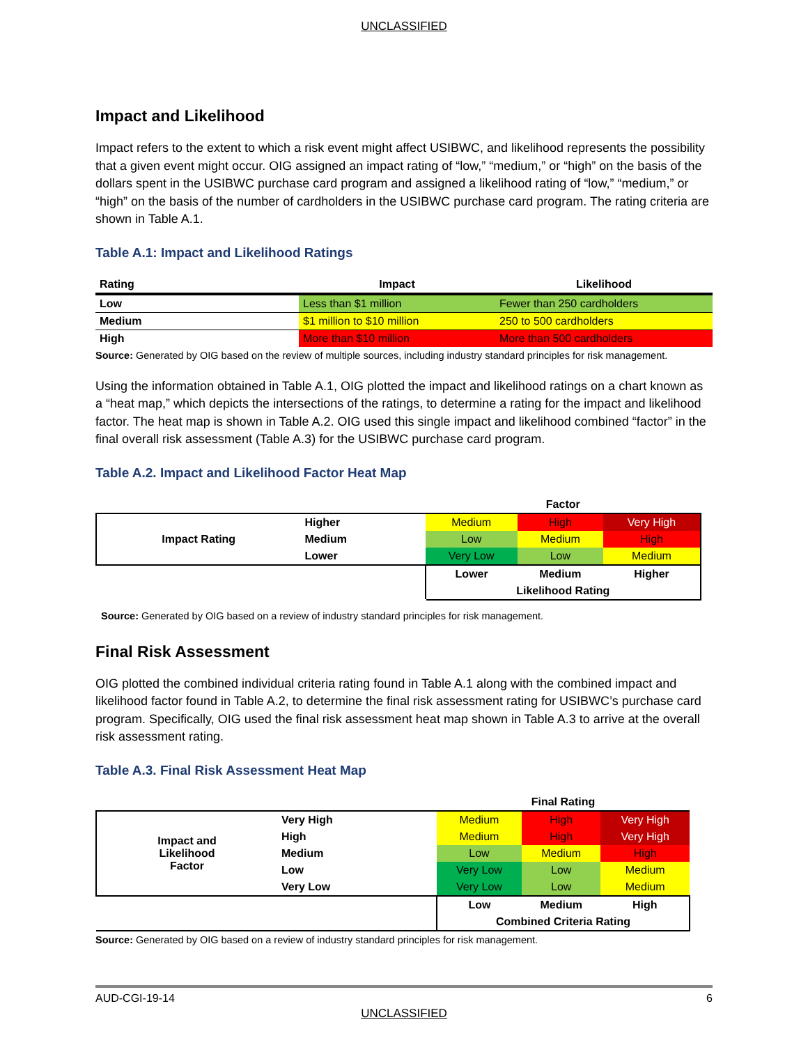UNCLASSIFIED
Impact and Likelihood
Impact refers to the extent to which a risk event might affect USIBWC, and likelihood represents the possibility that a given event might occur. OIG assigned an impact rating of “low,” “medium,” or “high” on the basis of the dollars spent in the USIBWC purchase card program and assigned a likelihood rating of “low,” “medium,” or “high” on the basis of the number of cardholders in the USIBWC purchase card program. The rating criteria are shown in Table A.1.
Table A.1: Impact and Likelihood Ratings
| Rating | Impact | Likelihood |
| --- | --- | --- |
| Low | Less than $1 million | Fewer than 250 cardholders |
| Medium | $1 million to $10 million | 250 to 500 cardholders |
| High | More than $10 million | More than 500 cardholders |
Source: Generated by OIG based on the review of multiple sources, including industry standard principles for risk management.
Using the information obtained in Table A.1, OIG plotted the impact and likelihood ratings on a chart known as a “heat map,” which depicts the intersections of the ratings, to determine a rating for the impact and likelihood factor. The heat map is shown in Table A.2. OIG used this single impact and likelihood combined “factor” in the final overall risk assessment (Table A.3) for the USIBWC purchase card program.
Table A.2. Impact and Likelihood Factor Heat Map
| | | Factor | | |
| Impact Rating | Higher | Medium | High | Very High |
| | Medium | Low | Medium | High |
| | Lower | Very Low | Low | Medium |
| | | Lower | Medium | Higher |
| | | Likelihood Rating | | |
Source: Generated by OIG based on a review of industry standard principles for risk management.
Final Risk Assessment
OIG plotted the combined individual criteria rating found in Table A.1 along with the combined impact and likelihood factor found in Table A.2, to determine the final risk assessment rating for USIBWC’s purchase card program. Specifically, OIG used the final risk assessment heat map shown in Table A.3 to arrive at the overall risk assessment rating.
Table A.3. Final Risk Assessment Heat Map
| | | Final Rating | | |
| Impact and Likelihood Factor | Very High | Medium | High | Very High |
| | High | Medium | High | Very High |
| | Medium | Low | Medium | High |
| | Low | Very Low | Low | Medium |
| | Very Low | Very Low | Low | Medium |
| | | Low | Medium | High |
| | | Combined Criteria Rating | | |
Source: Generated by OIG based on a review of industry standard principles for risk management.
AUD-CGI-19-14 6
UNCLASSIFIED